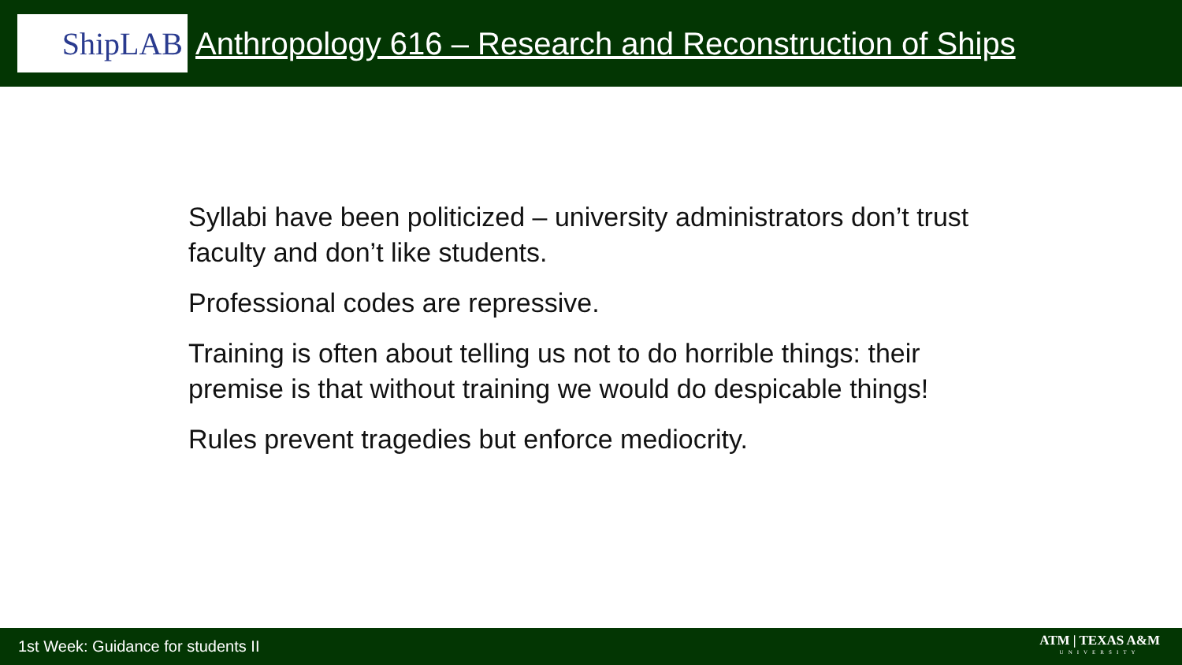ShipLAB
Anthropology 616 – Research and Reconstruction of Ships
Syllabi have been politicized – university administrators don’t trust faculty and don’t like students.
Professional codes are repressive.
Training is often about telling us not to do horrible things: their premise is that without training we would do despicable things!
Rules prevent tragedies but enforce mediocrity.
1st Week: Guidance for students II
ATM | TEXAS A&M
UNIVERSITY